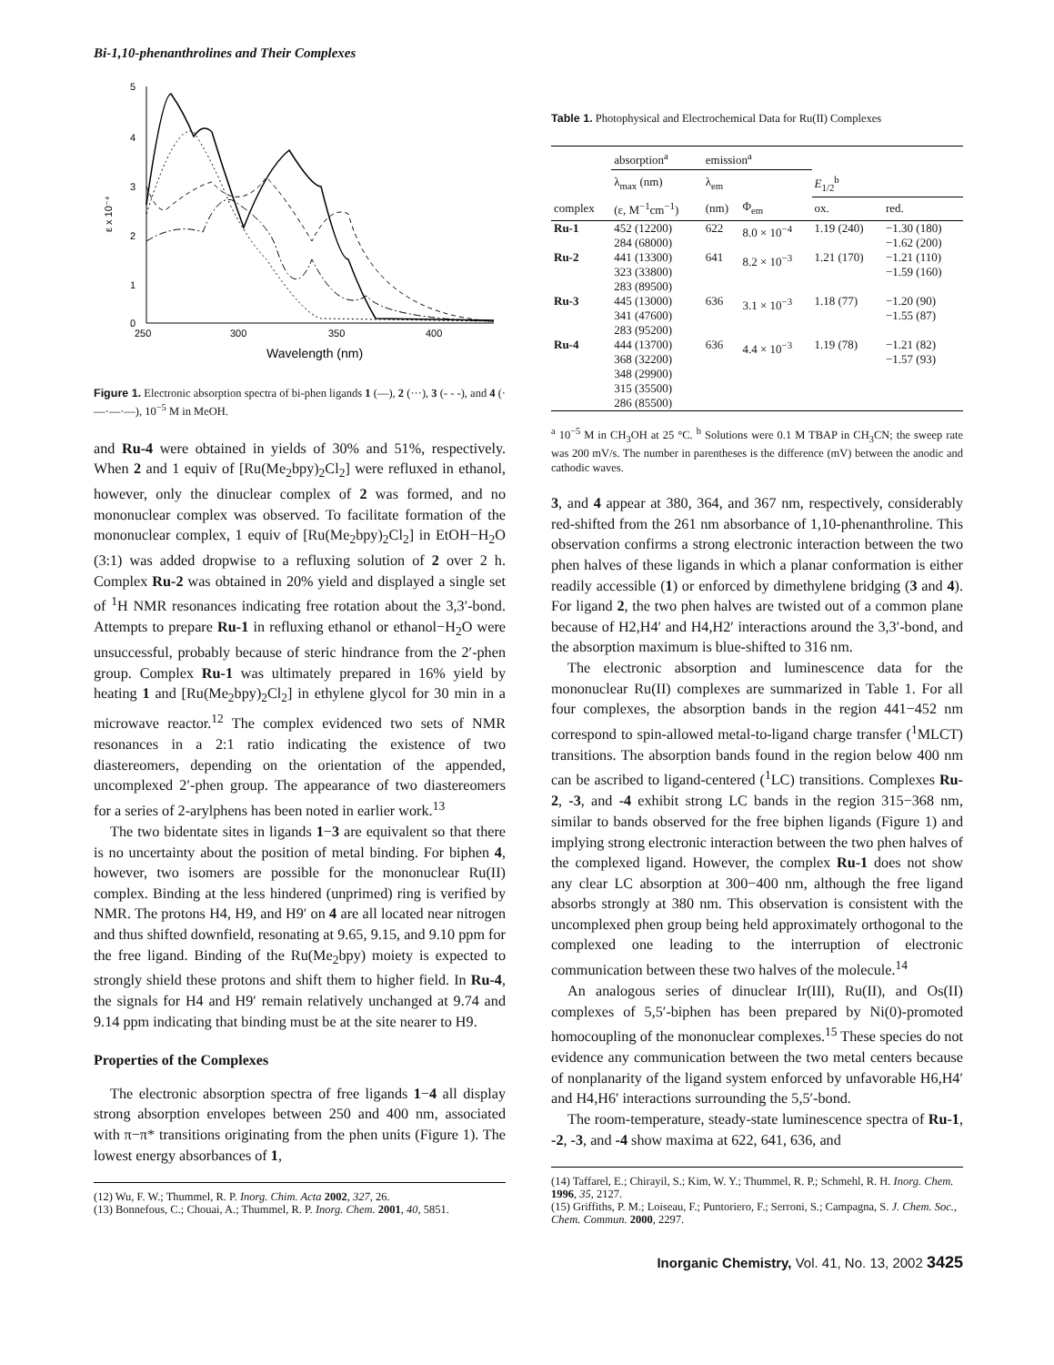Bi-1,10-phenanthrolines and Their Complexes
5
4
3
2
1
0
250
300
350
400
Wavelength (nm)
ε x 10⁻⁴
Figure 1. Electronic absorption spectra of bi-phen ligands 1 (—), 2 (···), 3 (- - -), and 4 (·—·—·—), 10<sup>−5</sup> M in MeOH.
and Ru-4 were obtained in yields of 30% and 51%, respectively. When 2 and 1 equiv of [Ru(Me<sub>2</sub>bpy)<sub>2</sub>Cl<sub>2</sub>] were refluxed in ethanol, however, only the dinuclear complex of 2 was formed, and no mononuclear complex was observed. To facilitate formation of the mononuclear complex, 1 equiv of [Ru(Me<sub>2</sub>bpy)<sub>2</sub>Cl<sub>2</sub>] in EtOH−H<sub>2</sub>O (3:1) was added dropwise to a refluxing solution of 2 over 2 h. Complex Ru-2 was obtained in 20% yield and displayed a single set of <sup>1</sup>H NMR resonances indicating free rotation about the 3,3′-bond. Attempts to prepare Ru-1 in refluxing ethanol or ethanol−H<sub>2</sub>O were unsuccessful, probably because of steric hindrance from the 2′-phen group. Complex Ru-1 was ultimately prepared in 16% yield by heating 1 and [Ru(Me<sub>2</sub>bpy)<sub>2</sub>Cl<sub>2</sub>] in ethylene glycol for 30 min in a microwave reactor.<sup>12</sup> The complex evidenced two sets of NMR resonances in a 2:1 ratio indicating the existence of two diastereomers, depending on the orientation of the appended, uncomplexed 2′-phen group. The appearance of two diastereomers for a series of 2-arylphens has been noted in earlier work.<sup>13</sup>
The two bidentate sites in ligands 1−3 are equivalent so that there is no uncertainty about the position of metal binding. For biphen 4, however, two isomers are possible for the mononuclear Ru(II) complex. Binding at the less hindered (unprimed) ring is verified by NMR. The protons H4, H9, and H9′ on 4 are all located near nitrogen and thus shifted downfield, resonating at 9.65, 9.15, and 9.10 ppm for the free ligand. Binding of the Ru(Me<sub>2</sub>bpy) moiety is expected to strongly shield these protons and shift them to higher field. In Ru-4, the signals for H4 and H9′ remain relatively unchanged at 9.74 and 9.14 ppm indicating that binding must be at the site nearer to H9.
Properties of the Complexes
The electronic absorption spectra of free ligands 1−4 all display strong absorption envelopes between 250 and 400 nm, associated with π−π* transitions originating from the phen units (Figure 1). The lowest energy absorbances of 1,
(12) Wu, F. W.; Thummel, R. P. Inorg. Chim. Acta 2002, 327, 26.
(13) Bonnefous, C.; Chouai, A.; Thummel, R. P. Inorg. Chem. 2001, 40, 5851.
Table 1. Photophysical and Electrochemical Data for Ru(II) Complexes
| | absorption<sup>a</sup> | emission<sup>a</sup> | | | |
| --- | --- | --- | --- | --- | --- |
| | λ<sub>max</sub> (nm) | λ<sub>em</sub> | | E<sub>1/2</sub><sup>b</sup> | |
| complex | (ε, M<sup>−1</sup>cm<sup>−1</sup>) | (nm) | Φ<sub>em</sub> | ox. | red. |
| Ru-1 | 452 (12200) 284 (68000) | 622 | 8.0 × 10<sup>−4</sup> | 1.19 (240) | −1.30 (180) −1.62 (200) |
| Ru-2 | 441 (13300) 323 (33800) 283 (89500) | 641 | 8.2 × 10<sup>−3</sup> | 1.21 (170) | −1.21 (110) −1.59 (160) |
| Ru-3 | 445 (13000) 341 (47600) 283 (95200) | 636 | 3.1 × 10<sup>−3</sup> | 1.18 (77) | −1.20 (90) −1.55 (87) |
| Ru-4 | 444 (13700) 368 (32200) 348 (29900) 315 (35500) 286 (85500) | 636 | 4.4 × 10<sup>−3</sup> | 1.19 (78) | −1.21 (82) −1.57 (93) |
<sup>a</sup> 10<sup>−5</sup> M in CH<sub>3</sub>OH at 25 °C. <sup>b</sup> Solutions were 0.1 M TBAP in CH<sub>3</sub>CN; the sweep rate was 200 mV/s. The number in parentheses is the difference (mV) between the anodic and cathodic waves.
3, and 4 appear at 380, 364, and 367 nm, respectively, considerably red-shifted from the 261 nm absorbance of 1,10-phenanthroline. This observation confirms a strong electronic interaction between the two phen halves of these ligands in which a planar conformation is either readily accessible (1) or enforced by dimethylene bridging (3 and 4). For ligand 2, the two phen halves are twisted out of a common plane because of H2,H4′ and H4,H2′ interactions around the 3,3′-bond, and the absorption maximum is blue-shifted to 316 nm.
The electronic absorption and luminescence data for the mononuclear Ru(II) complexes are summarized in Table 1. For all four complexes, the absorption bands in the region 441−452 nm correspond to spin-allowed metal-to-ligand charge transfer (<sup>1</sup>MLCT) transitions. The absorption bands found in the region below 400 nm can be ascribed to ligand-centered (<sup>1</sup>LC) transitions. Complexes Ru-2, -3, and -4 exhibit strong LC bands in the region 315−368 nm, similar to bands observed for the free biphen ligands (Figure 1) and implying strong electronic interaction between the two phen halves of the complexed ligand. However, the complex Ru-1 does not show any clear LC absorption at 300−400 nm, although the free ligand absorbs strongly at 380 nm. This observation is consistent with the uncomplexed phen group being held approximately orthogonal to the complexed one leading to the interruption of electronic communication between these two halves of the molecule.<sup>14</sup>
An analogous series of dinuclear Ir(III), Ru(II), and Os(II) complexes of 5,5′-biphen has been prepared by Ni(0)-promoted homocoupling of the mononuclear complexes.<sup>15</sup> These species do not evidence any communication between the two metal centers because of nonplanarity of the ligand system enforced by unfavorable H6,H4′ and H4,H6′ interactions surrounding the 5,5′-bond.
The room-temperature, steady-state luminescence spectra of Ru-1, -2, -3, and -4 show maxima at 622, 641, 636, and
(14) Taffarel, E.; Chirayil, S.; Kim, W. Y.; Thummel, R. P.; Schmehl, R. H. Inorg. Chem. 1996, 35, 2127.
(15) Griffiths, P. M.; Loiseau, F.; Puntoriero, F.; Serroni, S.; Campagna, S. J. Chem. Soc., Chem. Commun. 2000, 2297.
Inorganic Chemistry, Vol. 41, No. 13, 2002 3425